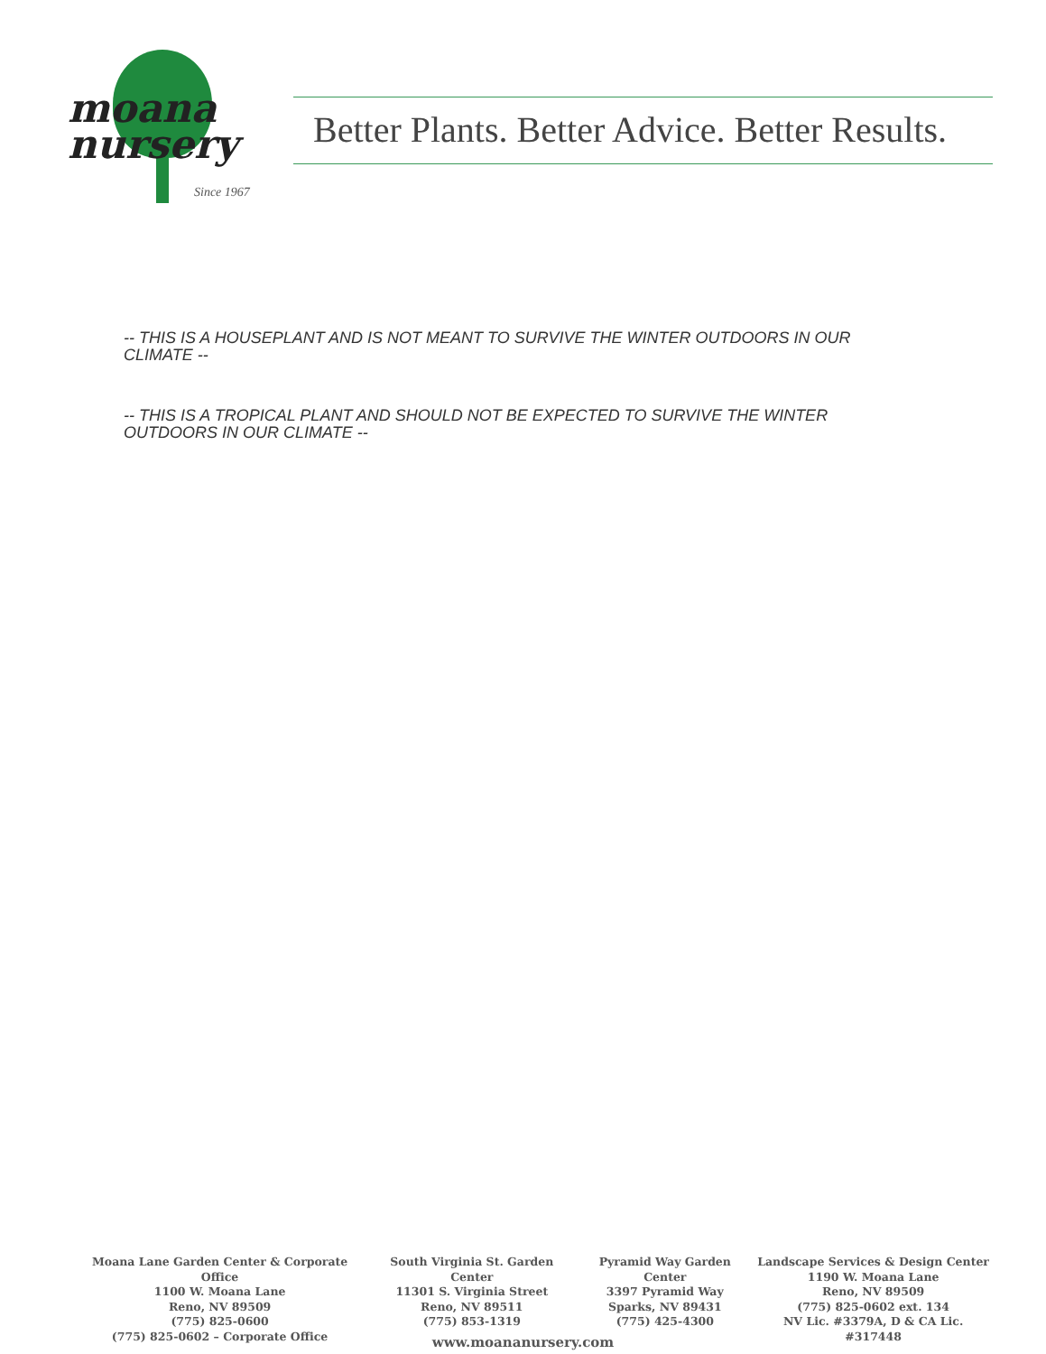moana
nursery
Since 1967
Better Plants. Better Advice. Better Results.
-- THIS IS A HOUSEPLANT AND IS NOT MEANT TO SURVIVE THE WINTER OUTDOORS IN OUR CLIMATE --
-- THIS IS A TROPICAL PLANT AND SHOULD NOT BE EXPECTED TO SURVIVE THE WINTER OUTDOORS IN OUR CLIMATE --
Moana Lane Garden Center & Corporate Office
1100 W. Moana Lane
Reno, NV 89509
(775) 825-0600
(775) 825-0602 – Corporate Office
South Virginia St. Garden Center
11301 S. Virginia Street
Reno, NV 89511
(775) 853-1319
Pyramid Way Garden Center
3397 Pyramid Way
Sparks, NV 89431
(775) 425-4300
Landscape Services & Design Center
1190 W. Moana Lane
Reno, NV 89509
(775) 825-0602 ext. 134
NV Lic. #3379A, D & CA Lic. #317448
www.moananursery.com